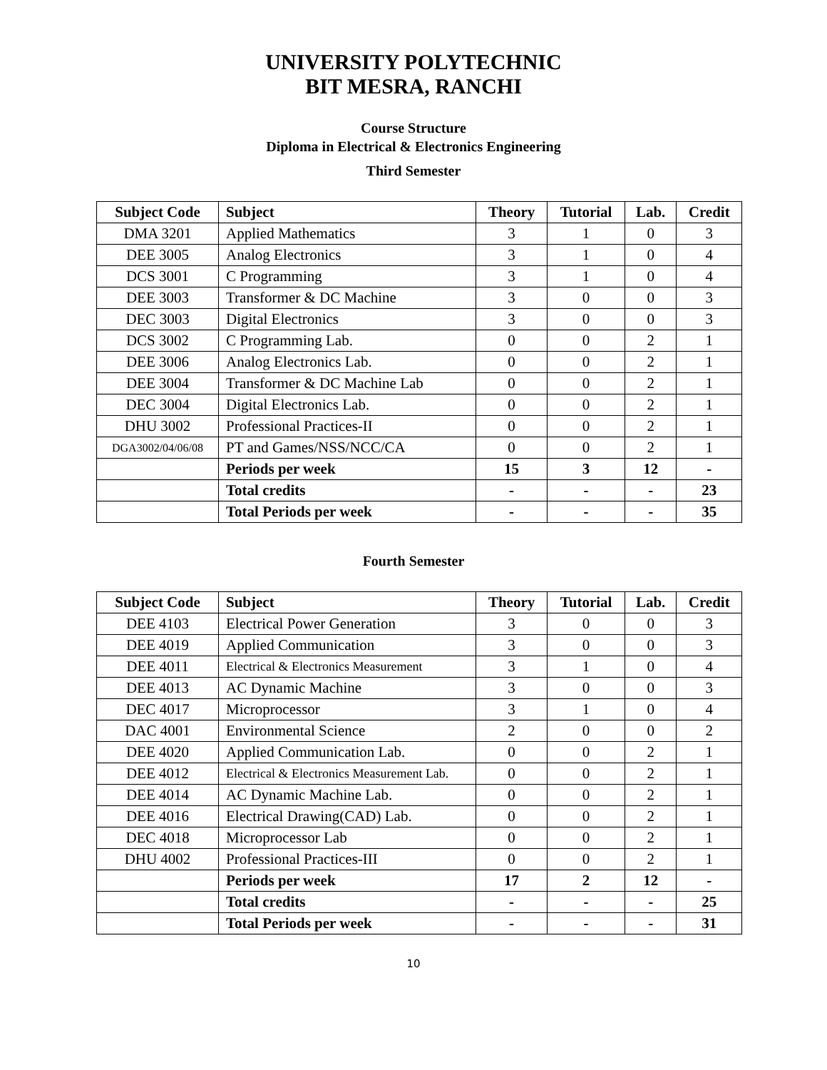UNIVERSITY POLYTECHNIC
BIT MESRA, RANCHI
Course Structure
Diploma in Electrical & Electronics Engineering
Third Semester
| Subject Code | Subject | Theory | Tutorial | Lab. | Credit |
| --- | --- | --- | --- | --- | --- |
| DMA 3201 | Applied Mathematics | 3 | 1 | 0 | 3 |
| DEE 3005 | Analog Electronics | 3 | 1 | 0 | 4 |
| DCS 3001 | C Programming | 3 | 1 | 0 | 4 |
| DEE 3003 | Transformer & DC Machine | 3 | 0 | 0 | 3 |
| DEC 3003 | Digital Electronics | 3 | 0 | 0 | 3 |
| DCS 3002 | C Programming Lab. | 0 | 0 | 2 | 1 |
| DEE 3006 | Analog Electronics Lab. | 0 | 0 | 2 | 1 |
| DEE 3004 | Transformer & DC Machine Lab | 0 | 0 | 2 | 1 |
| DEC 3004 | Digital Electronics Lab. | 0 | 0 | 2 | 1 |
| DHU 3002 | Professional Practices-II | 0 | 0 | 2 | 1 |
| DGA3002/04/06/08 | PT and Games/NSS/NCC/CA | 0 | 0 | 2 | 1 |
| | Periods per week | 15 | 3 | 12 | - |
| | Total credits | - | - | - | 23 |
| | Total Periods per week | - | - | - | 35 |
Fourth Semester
| Subject Code | Subject | Theory | Tutorial | Lab. | Credit |
| --- | --- | --- | --- | --- | --- |
| DEE 4103 | Electrical Power Generation | 3 | 0 | 0 | 3 |
| DEE 4019 | Applied Communication | 3 | 0 | 0 | 3 |
| DEE 4011 | Electrical & Electronics Measurement | 3 | 1 | 0 | 4 |
| DEE 4013 | AC Dynamic Machine | 3 | 0 | 0 | 3 |
| DEC 4017 | Microprocessor | 3 | 1 | 0 | 4 |
| DAC 4001 | Environmental Science | 2 | 0 | 0 | 2 |
| DEE 4020 | Applied Communication Lab. | 0 | 0 | 2 | 1 |
| DEE 4012 | Electrical & Electronics Measurement Lab. | 0 | 0 | 2 | 1 |
| DEE 4014 | AC Dynamic Machine Lab. | 0 | 0 | 2 | 1 |
| DEE 4016 | Electrical Drawing(CAD) Lab. | 0 | 0 | 2 | 1 |
| DEC 4018 | Microprocessor Lab | 0 | 0 | 2 | 1 |
| DHU 4002 | Professional Practices-III | 0 | 0 | 2 | 1 |
| | Periods per week | 17 | 2 | 12 | - |
| | Total credits | - | - | - | 25 |
| | Total Periods per week | - | - | - | 31 |
10